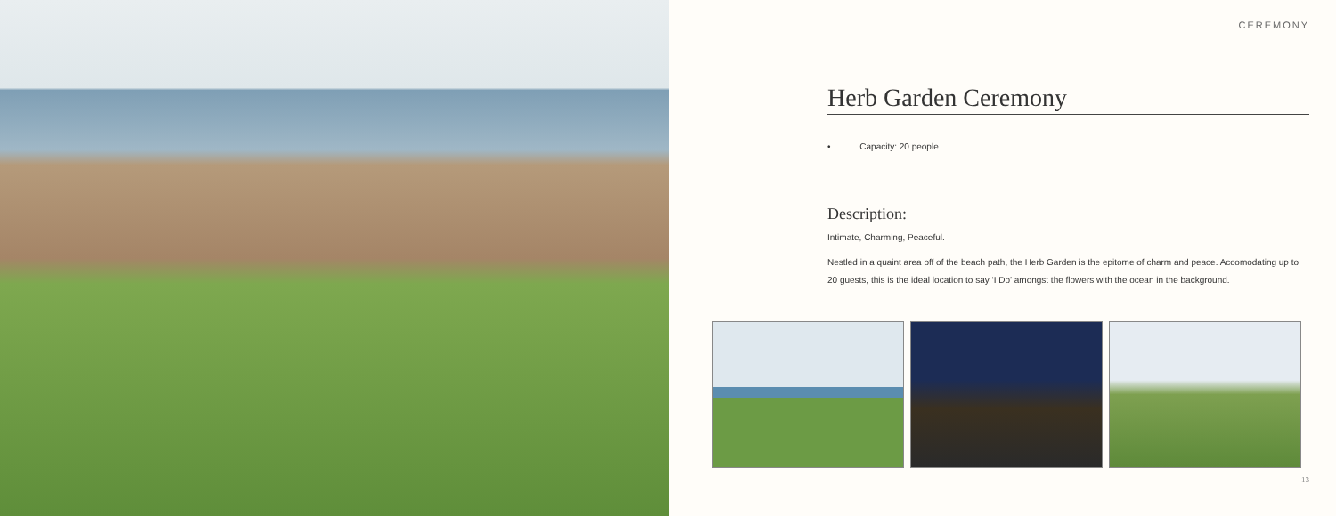CEREMONY
Herb Garden Ceremony
• Capacity: 20 people
Description:
Intimate, Charming, Peaceful.
Nestled in a quaint area off of the beach path, the Herb Garden is the epitome of charm and peace. Accomodating up to 20 guests, this is the ideal location to say ‘I Do’ amongst the flowers with the ocean in the background.
13